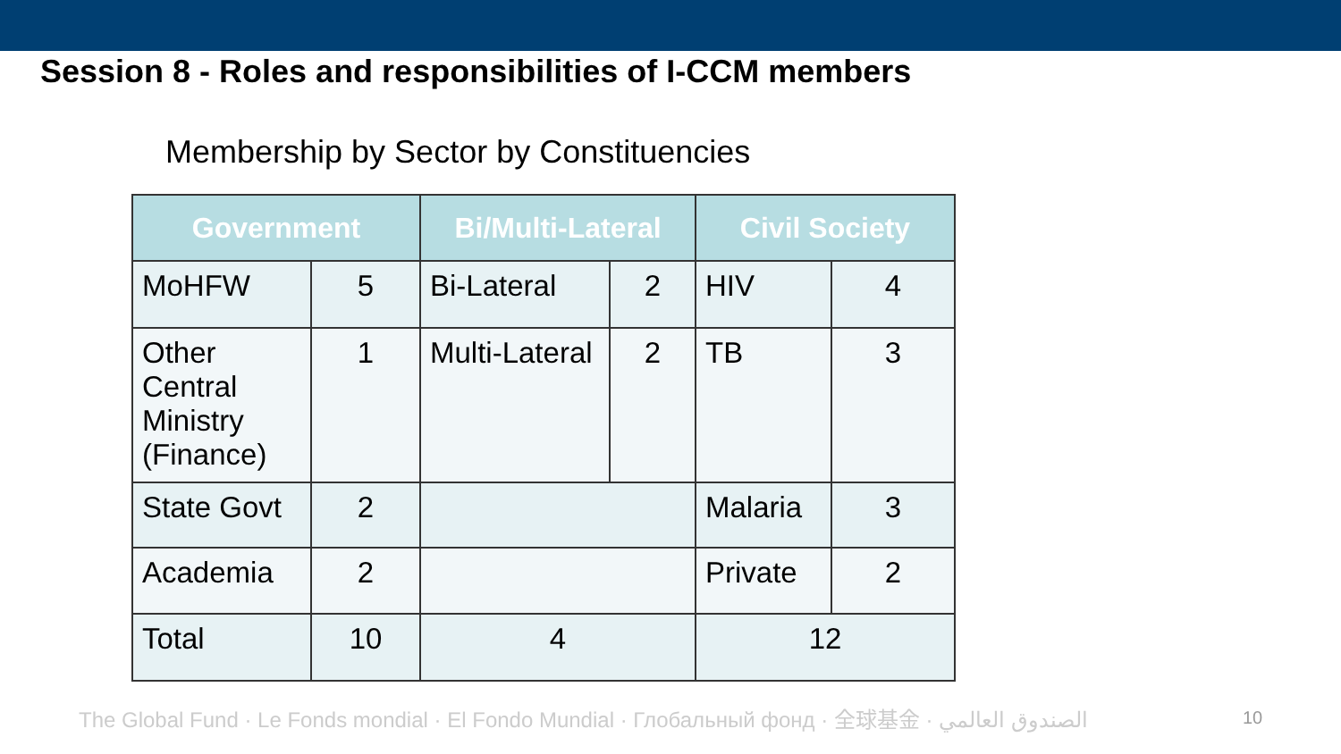Session 8 - Roles and responsibilities of I-CCM members
Membership by Sector by Constituencies
| Government | | Bi/Multi-Lateral | | Civil Society | |
| --- | --- | --- | --- | --- | --- |
| MoHFW | 5 | Bi-Lateral | 2 | HIV | 4 |
| Other Central Ministry (Finance) | 1 | Multi-Lateral | 2 | TB | 3 |
| State Govt | 2 | | | Malaria | 3 |
| Academia | 2 | | | Private | 2 |
| Total | 10 | 4 | | 12 | |
The Global Fund · Le Fonds mondial · El Fondo Mundial · Глобальный фонд · 全球基金 · الصندوق العالمي
10